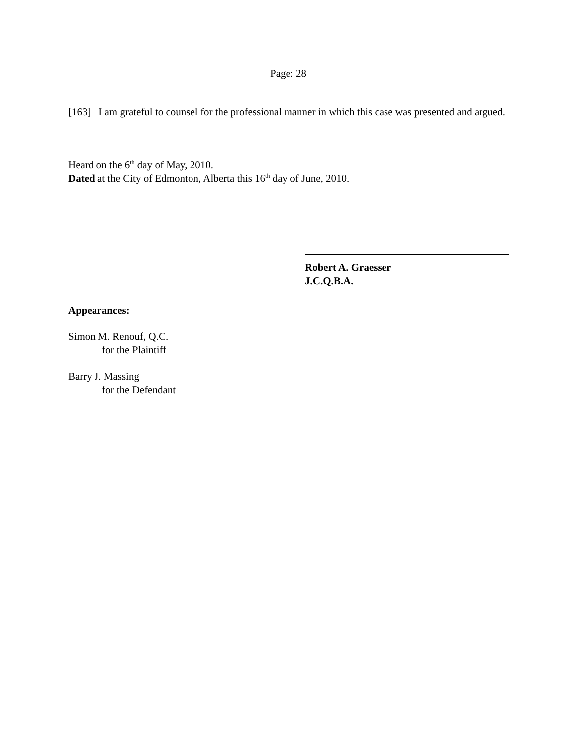Page: 28
[163] I am grateful to counsel for the professional manner in which this case was presented and argued.
Heard on the 6<sup>th</sup> day of May, 2010.
Dated at the City of Edmonton, Alberta this 16<sup>th</sup> day of June, 2010.
Robert A. Graesser
J.C.Q.B.A.
Appearances:
Simon M. Renouf, Q.C.
for the Plaintiff
Barry J. Massing
for the Defendant